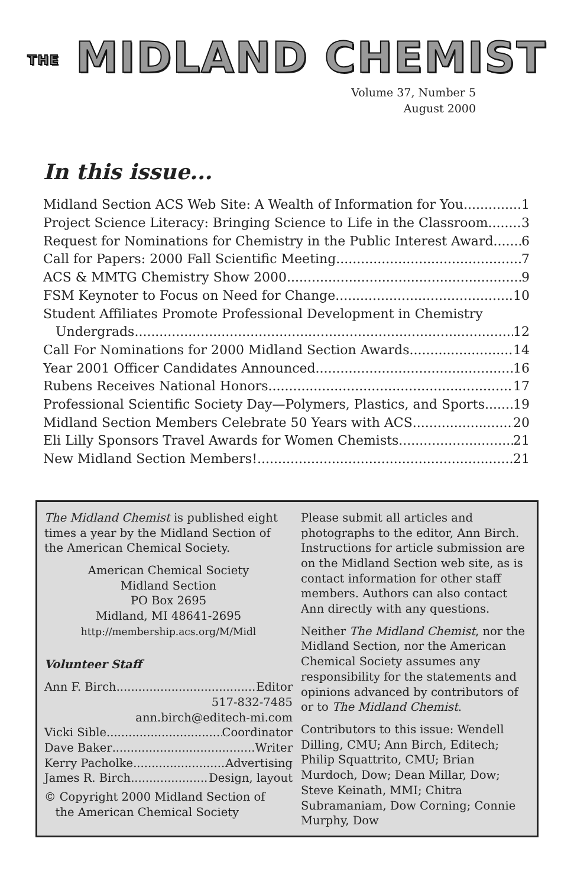THE MIDLAND CHEMIST
Volume 37, Number 5
August 2000
In this issue...
Midland Section ACS Web Site: A Wealth of Information for You 1
Project Science Literacy: Bringing Science to Life in the Classroom 3
Request for Nominations for Chemistry in the Public Interest Award 6
Call for Papers: 2000 Fall Scientific Meeting 7
ACS & MMTG Chemistry Show 2000 9
FSM Keynoter to Focus on Need for Change 10
Student Affiliates Promote Professional Development in Chemistry
Undergrads 12
Call For Nominations for 2000 Midland Section Awards 14
Year 2001 Officer Candidates Announced 16
Rubens Receives National Honors 17
Professional Scientific Society Day—Polymers, Plastics, and Sports 19
Midland Section Members Celebrate 50 Years with ACS 20
Eli Lilly Sponsors Travel Awards for Women Chemists 21
New Midland Section Members! 21
The Midland Chemist is published eight times a year by the Midland Section of the American Chemical Society.
American Chemical Society
Midland Section
PO Box 2695
Midland, MI 48641-2695
http://membership.acs.org/M/Midl
Volunteer Staff
Ann F. Birch Editor
517-832-7485
ann.birch@editech-mi.com
Vicki Sible Coordinator
Dave Baker Writer
Kerry Pacholke Advertising
James R. Birch Design, layout
© Copyright 2000 Midland Section of
the American Chemical Society
Please submit all articles and photographs to the editor, Ann Birch. Instructions for article submission are on the Midland Section web site, as is contact information for other staff members. Authors can also contact Ann directly with any questions.
Neither The Midland Chemist, nor the Midland Section, nor the American Chemical Society assumes any responsibility for the statements and opinions advanced by contributors of or to The Midland Chemist.
Contributors to this issue: Wendell Dilling, CMU; Ann Birch, Editech; Philip Squattrito, CMU; Brian Murdoch, Dow; Dean Millar, Dow; Steve Keinath, MMI; Chitra Subramaniam, Dow Corning; Connie Murphy, Dow